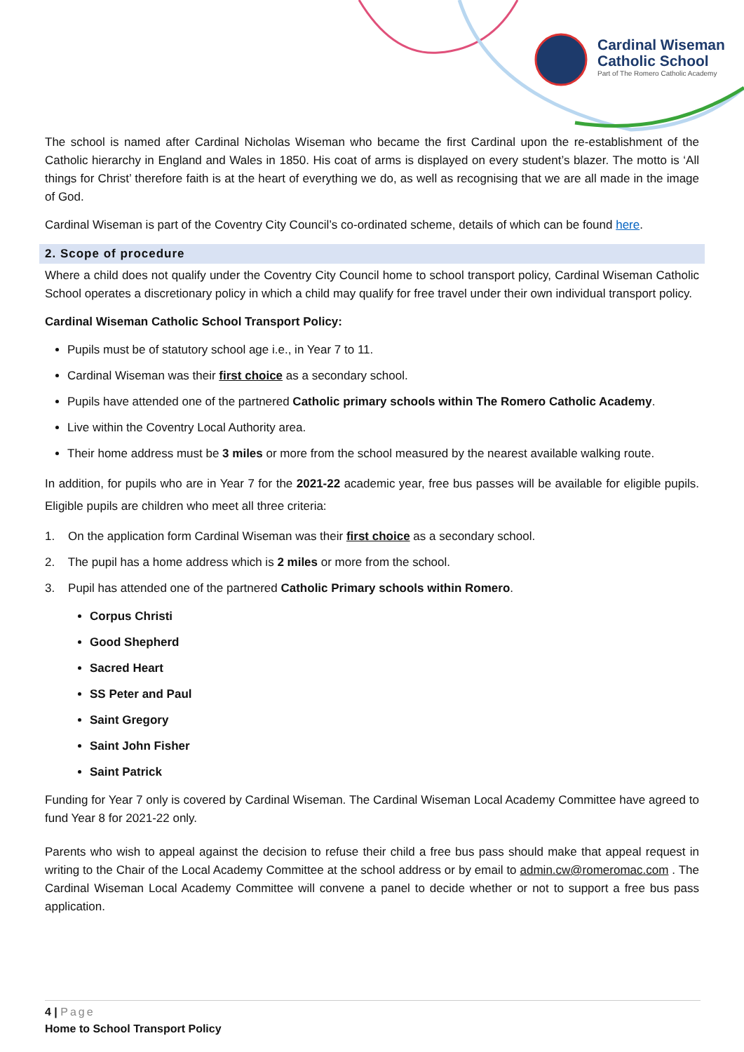Cardinal Wiseman
Catholic School
Part of The Romero Catholic Academy
The school is named after Cardinal Nicholas Wiseman who became the first Cardinal upon the re-establishment of the Catholic hierarchy in England and Wales in 1850. His coat of arms is displayed on every student’s blazer. The motto is ‘All things for Christ’ therefore faith is at the heart of everything we do, as well as recognising that we are all made in the image of God.
Cardinal Wiseman is part of the Coventry City Council’s co-ordinated scheme, details of which can be found here.
2. Scope of procedure
Where a child does not qualify under the Coventry City Council home to school transport policy, Cardinal Wiseman Catholic School operates a discretionary policy in which a child may qualify for free travel under their own individual transport policy.
Cardinal Wiseman Catholic School Transport Policy:
Pupils must be of statutory school age i.e., in Year 7 to 11.
Cardinal Wiseman was their first choice as a secondary school.
Pupils have attended one of the partnered Catholic primary schools within The Romero Catholic Academy.
Live within the Coventry Local Authority area.
Their home address must be 3 miles or more from the school measured by the nearest available walking route.
In addition, for pupils who are in Year 7 for the 2021-22 academic year, free bus passes will be available for eligible pupils. Eligible pupils are children who meet all three criteria:
1. On the application form Cardinal Wiseman was their first choice as a secondary school.
2. The pupil has a home address which is 2 miles or more from the school.
3. Pupil has attended one of the partnered Catholic Primary schools within Romero.
Corpus Christi
Good Shepherd
Sacred Heart
SS Peter and Paul
Saint Gregory
Saint John Fisher
Saint Patrick
Funding for Year 7 only is covered by Cardinal Wiseman. The Cardinal Wiseman Local Academy Committee have agreed to fund Year 8 for 2021-22 only.
Parents who wish to appeal against the decision to refuse their child a free bus pass should make that appeal request in writing to the Chair of the Local Academy Committee at the school address or by email to admin.cw@romeromac.com . The Cardinal Wiseman Local Academy Committee will convene a panel to decide whether or not to support a free bus pass application.
4 | Page
Home to School Transport Policy